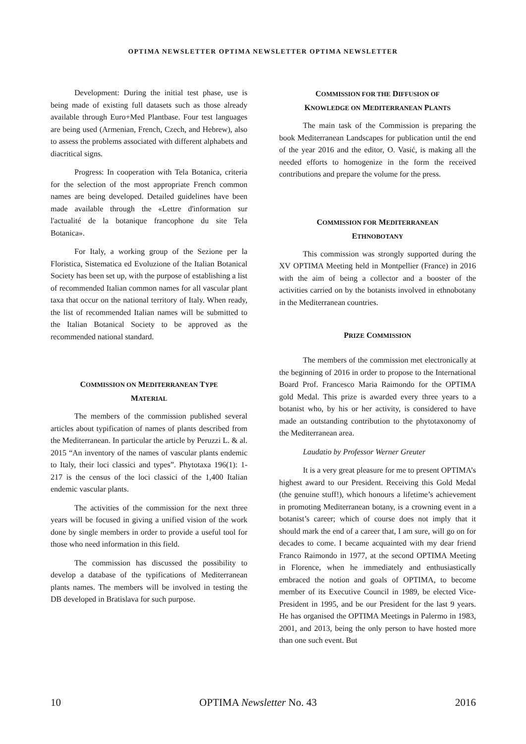OPTIMA NEWSLETTER OPTIMA NEWSLETTER OPTIMA NEWSLETTER
Development: During the initial test phase, use is being made of existing full datasets such as those already available through Euro+Med Plantbase. Four test languages are being used (Armenian, French, Czech, and Hebrew), also to assess the problems associated with different alphabets and diacritical signs.
Progress: In cooperation with Tela Botanica, criteria for the selection of the most appropriate French common names are being developed. Detailed guidelines have been made available through the «Lettre d'information sur l'actualité de la botanique francophone du site Tela Botanica».
For Italy, a working group of the Sezione per la Floristica, Sistematica ed Evoluzione of the Italian Botanical Society has been set up, with the purpose of establishing a list of recommended Italian common names for all vascular plant taxa that occur on the national territory of Italy. When ready, the list of recommended Italian names will be submitted to the Italian Botanical Society to be approved as the recommended national standard.
COMMISSION ON MEDITERRANEAN TYPE
MATERIAL
The members of the commission published several articles about typification of names of plants described from the Mediterranean. In particular the article by Peruzzi L. & al. 2015 “An inventory of the names of vascular plants endemic to Italy, their loci classici and types”. Phytotaxa 196(1): 1-217 is the census of the loci classici of the 1,400 Italian endemic vascular plants.
The activities of the commission for the next three years will be focused in giving a unified vision of the work done by single members in order to provide a useful tool for those who need information in this field.
The commission has discussed the possibility to develop a database of the typifications of Mediterranean plants names. The members will be involved in testing the DB developed in Bratislava for such purpose.
COMMISSION FOR THE DIFFUSION OF
KNOWLEDGE ON MEDITERRANEAN PLANTS
The main task of the Commission is preparing the book Mediterranean Landscapes for publication until the end of the year 2016 and the editor, O. Vasić, is making all the needed efforts to homogenize in the form the received contributions and prepare the volume for the press.
COMMISSION FOR MEDITERRANEAN
ETHNOBOTANY
This commission was strongly supported during the XV OPTIMA Meeting held in Montpellier (France) in 2016 with the aim of being a collector and a booster of the activities carried on by the botanists involved in ethnobotany in the Mediterranean countries.
PRIZE COMMISSION
The members of the commission met electronically at the beginning of 2016 in order to propose to the International Board Prof. Francesco Maria Raimondo for the OPTIMA gold Medal. This prize is awarded every three years to a botanist who, by his or her activity, is considered to have made an outstanding contribution to the phytotaxonomy of the Mediterranean area.
Laudatio by Professor Werner Greuter
It is a very great pleasure for me to present OPTIMA’s highest award to our President. Receiving this Gold Medal (the genuine stuff!), which honours a lifetime’s achievement in promoting Mediterranean botany, is a crowning event in a botanist’s career; which of course does not imply that it should mark the end of a career that, I am sure, will go on for decades to come. I became acquainted with my dear friend Franco Raimondo in 1977, at the second OPTIMA Meeting in Florence, when he immediately and enthusiastically embraced the notion and goals of OPTIMA, to become member of its Executive Council in 1989, be elected Vice-President in 1995, and be our President for the last 9 years. He has organised the OPTIMA Meetings in Palermo in 1983, 2001, and 2013, being the only person to have hosted more than one such event. But
10 OPTIMA Newsletter No. 43 2016